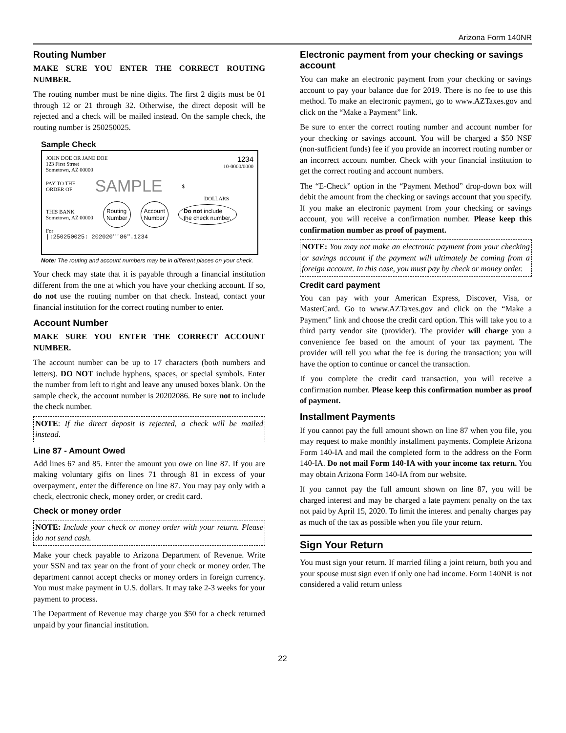Arizona Form 140NR
Routing Number
MAKE SURE YOU ENTER THE CORRECT ROUTING NUMBER.
The routing number must be nine digits. The first 2 digits must be 01 through 12 or 21 through 32. Otherwise, the direct deposit will be rejected and a check will be mailed instead. On the sample check, the routing number is 250250025.
Sample Check
JOHN DOE OR JANE DOE
123 First Street
Sometown, AZ 00000
1234
10-0000/0000
PAY TO THE
ORDER OF
SAMPLE
$
DOLLARS
THIS BANK
Sometown, AZ 00000
Routing
Number
Account
Number
Do not include
the check number.
For
|:250250025: 202020"'86".1234
Note: The routing and account numbers may be in different places on your check.
Your check may state that it is payable through a financial institution different from the one at which you have your checking account. If so, do not use the routing number on that check. Instead, contact your financial institution for the correct routing number to enter.
Account Number
MAKE SURE YOU ENTER THE CORRECT ACCOUNT NUMBER.
The account number can be up to 17 characters (both numbers and letters). DO NOT include hyphens, spaces, or special symbols. Enter the number from left to right and leave any unused boxes blank. On the sample check, the account number is 20202086. Be sure not to include the check number.
NOTE: If the direct deposit is rejected, a check will be mailed instead.
Line 87 - Amount Owed
Add lines 67 and 85. Enter the amount you owe on line 87. If you are making voluntary gifts on lines 71 through 81 in excess of your overpayment, enter the difference on line 87. You may pay only with a check, electronic check, money order, or credit card.
Check or money order
NOTE: Include your check or money order with your return. Please do not send cash.
Make your check payable to Arizona Department of Revenue. Write your SSN and tax year on the front of your check or money order. The department cannot accept checks or money orders in foreign currency. You must make payment in U.S. dollars. It may take 2-3 weeks for your payment to process.
The Department of Revenue may charge you $50 for a check returned unpaid by your financial institution.
Electronic payment from your checking or savings account
You can make an electronic payment from your checking or savings account to pay your balance due for 2019. There is no fee to use this method. To make an electronic payment, go to www.AZTaxes.gov and click on the “Make a Payment” link.
Be sure to enter the correct routing number and account number for your checking or savings account. You will be charged a $50 NSF (non-sufficient funds) fee if you provide an incorrect routing number or an incorrect account number. Check with your financial institution to get the correct routing and account numbers.
The “E-Check” option in the “Payment Method” drop-down box will debit the amount from the checking or savings account that you specify. If you make an electronic payment from your checking or savings account, you will receive a confirmation number. Please keep this confirmation number as proof of payment.
NOTE: You may not make an electronic payment from your checking or savings account if the payment will ultimately be coming from a foreign account. In this case, you must pay by check or money order.
Credit card payment
You can pay with your American Express, Discover, Visa, or MasterCard. Go to www.AZTaxes.gov and click on the “Make a Payment” link and choose the credit card option. This will take you to a third party vendor site (provider). The provider will charge you a convenience fee based on the amount of your tax payment. The provider will tell you what the fee is during the transaction; you will have the option to continue or cancel the transaction.
If you complete the credit card transaction, you will receive a confirmation number. Please keep this confirmation number as proof of payment.
Installment Payments
If you cannot pay the full amount shown on line 87 when you file, you may request to make monthly installment payments. Complete Arizona Form 140-IA and mail the completed form to the address on the Form 140-IA. Do not mail Form 140-IA with your income tax return. You may obtain Arizona Form 140-IA from our website.
If you cannot pay the full amount shown on line 87, you will be charged interest and may be charged a late payment penalty on the tax not paid by April 15, 2020. To limit the interest and penalty charges pay as much of the tax as possible when you file your return.
Sign Your Return
You must sign your return. If married filing a joint return, both you and your spouse must sign even if only one had income. Form 140NR is not considered a valid return unless
22